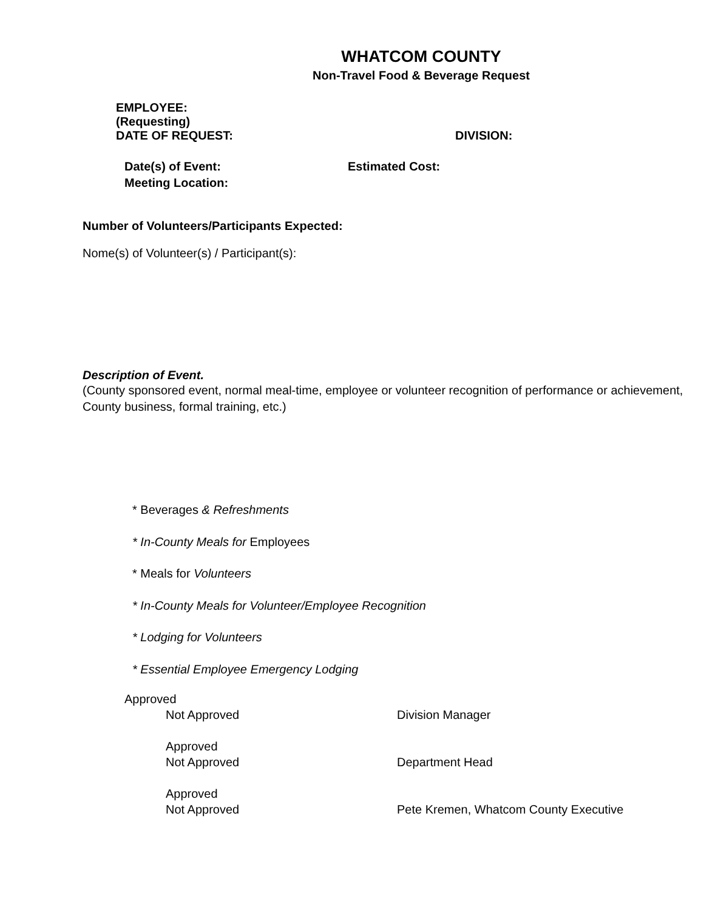WHATCOM COUNTY
Non-Travel Food & Beverage Request
EMPLOYEE:
(Requesting)
DATE OF REQUEST: DIVISION:
Date(s) of Event: Estimated Cost:
Meeting Location:
Number of Volunteers/Participants Expected:
Nome(s) of Volunteer(s) / Participant(s):
Description of Event.
(County sponsored event, normal meal-time, employee or volunteer recognition of performance or achievement, County business, formal training, etc.)
* Beverages & Refreshments
* In-County Meals for Employees
* Meals for Volunteers
* In-County Meals for Volunteer/Employee Recognition
* Lodging for Volunteers
* Essential Employee Emergency Lodging
Approved
Not Approved Division Manager
Approved
Not Approved Department Head
Approved
Not Approved Pete Kremen, Whatcom County Executive